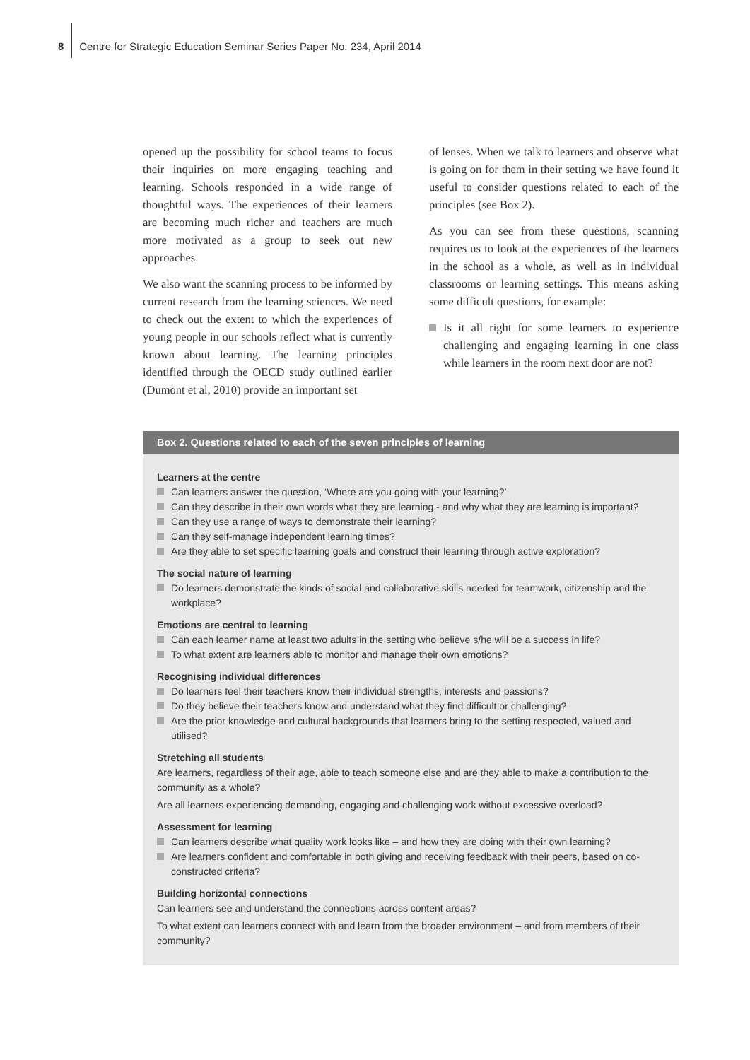8 Centre for Strategic Education Seminar Series Paper No. 234, April 2014
opened up the possibility for school teams to focus their inquiries on more engaging teaching and learning. Schools responded in a wide range of thoughtful ways. The experiences of their learners are becoming much richer and teachers are much more motivated as a group to seek out new approaches.
We also want the scanning process to be informed by current research from the learning sciences. We need to check out the extent to which the experiences of young people in our schools reflect what is currently known about learning. The learning principles identified through the OECD study outlined earlier (Dumont et al, 2010) provide an important set
of lenses. When we talk to learners and observe what is going on for them in their setting we have found it useful to consider questions related to each of the principles (see Box 2).
As you can see from these questions, scanning requires us to look at the experiences of the learners in the school as a whole, as well as in individual classrooms or learning settings. This means asking some difficult questions, for example:
Is it all right for some learners to experience challenging and engaging learning in one class while learners in the room next door are not?
Box 2. Questions related to each of the seven principles of learning
Learners at the centre
Can learners answer the question, ‘Where are you going with your learning?’
Can they describe in their own words what they are learning - and why what they are learning is important?
Can they use a range of ways to demonstrate their learning?
Can they self-manage independent learning times?
Are they able to set specific learning goals and construct their learning through active exploration?
The social nature of learning
Do learners demonstrate the kinds of social and collaborative skills needed for teamwork, citizenship and the workplace?
Emotions are central to learning
Can each learner name at least two adults in the setting who believe s/he will be a success in life?
To what extent are learners able to monitor and manage their own emotions?
Recognising individual differences
Do learners feel their teachers know their individual strengths, interests and passions?
Do they believe their teachers know and understand what they find difficult or challenging?
Are the prior knowledge and cultural backgrounds that learners bring to the setting respected, valued and utilised?
Stretching all students
Are learners, regardless of their age, able to teach someone else and are they able to make a contribution to the community as a whole?
Are all learners experiencing demanding, engaging and challenging work without excessive overload?
Assessment for learning
Can learners describe what quality work looks like – and how they are doing with their own learning?
Are learners confident and comfortable in both giving and receiving feedback with their peers, based on co-constructed criteria?
Building horizontal connections
Can learners see and understand the connections across content areas?
To what extent can learners connect with and learn from the broader environment – and from members of their community?